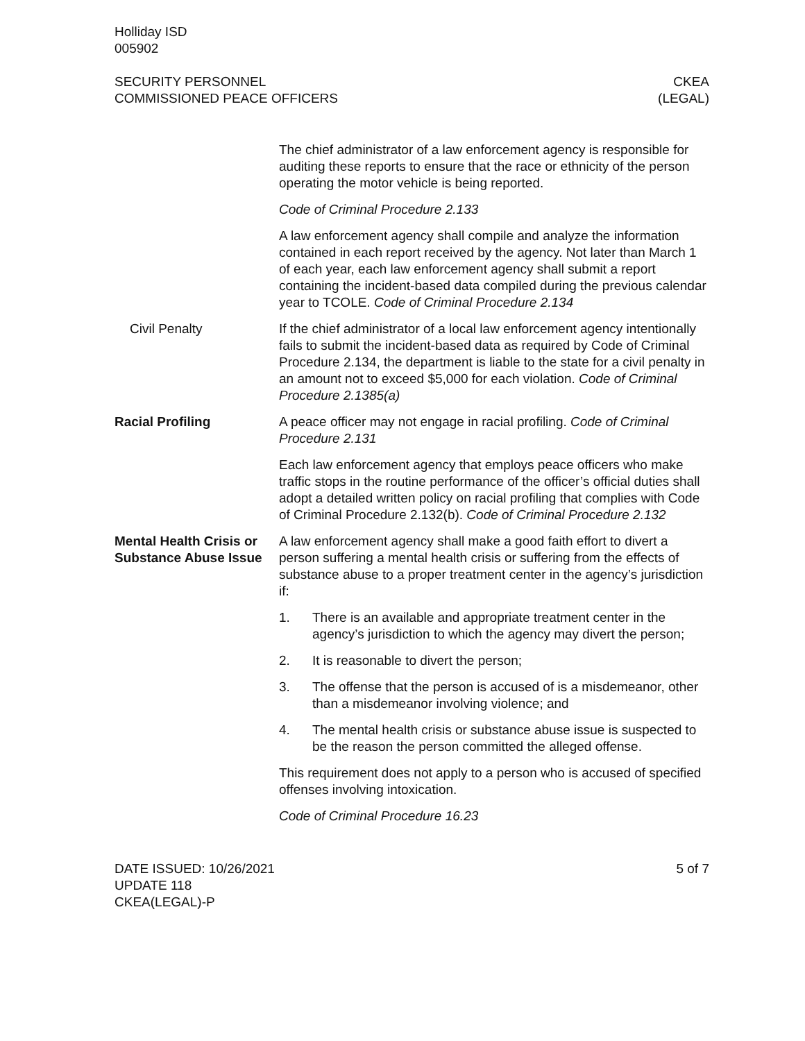Holliday ISD
005902
SECURITY PERSONNEL
COMMISSIONED PEACE OFFICERS
CKEA
(LEGAL)
The chief administrator of a law enforcement agency is responsible for auditing these reports to ensure that the race or ethnicity of the person operating the motor vehicle is being reported.
Code of Criminal Procedure 2.133
A law enforcement agency shall compile and analyze the information contained in each report received by the agency. Not later than March 1 of each year, each law enforcement agency shall submit a report containing the incident-based data compiled during the previous calendar year to TCOLE. Code of Criminal Procedure 2.134
Civil Penalty If the chief administrator of a local law enforcement agency intentionally fails to submit the incident-based data as required by Code of Criminal Procedure 2.134, the department is liable to the state for a civil penalty in an amount not to exceed $5,000 for each violation. Code of Criminal Procedure 2.1385(a)
Racial Profiling A peace officer may not engage in racial profiling. Code of Criminal Procedure 2.131
Each law enforcement agency that employs peace officers who make traffic stops in the routine performance of the officer’s official duties shall adopt a detailed written policy on racial profiling that complies with Code of Criminal Procedure 2.132(b). Code of Criminal Procedure 2.132
Mental Health Crisis or Substance Abuse Issue
A law enforcement agency shall make a good faith effort to divert a person suffering a mental health crisis or suffering from the effects of substance abuse to a proper treatment center in the agency’s jurisdiction if:
1. There is an available and appropriate treatment center in the agency’s jurisdiction to which the agency may divert the person;
2. It is reasonable to divert the person;
3. The offense that the person is accused of is a misdemeanor, other than a misdemeanor involving violence; and
4. The mental health crisis or substance abuse issue is suspected to be the reason the person committed the alleged offense.
This requirement does not apply to a person who is accused of specified offenses involving intoxication.
Code of Criminal Procedure 16.23
DATE ISSUED: 10/26/2021
UPDATE 118
CKEA(LEGAL)-P
5 of 7